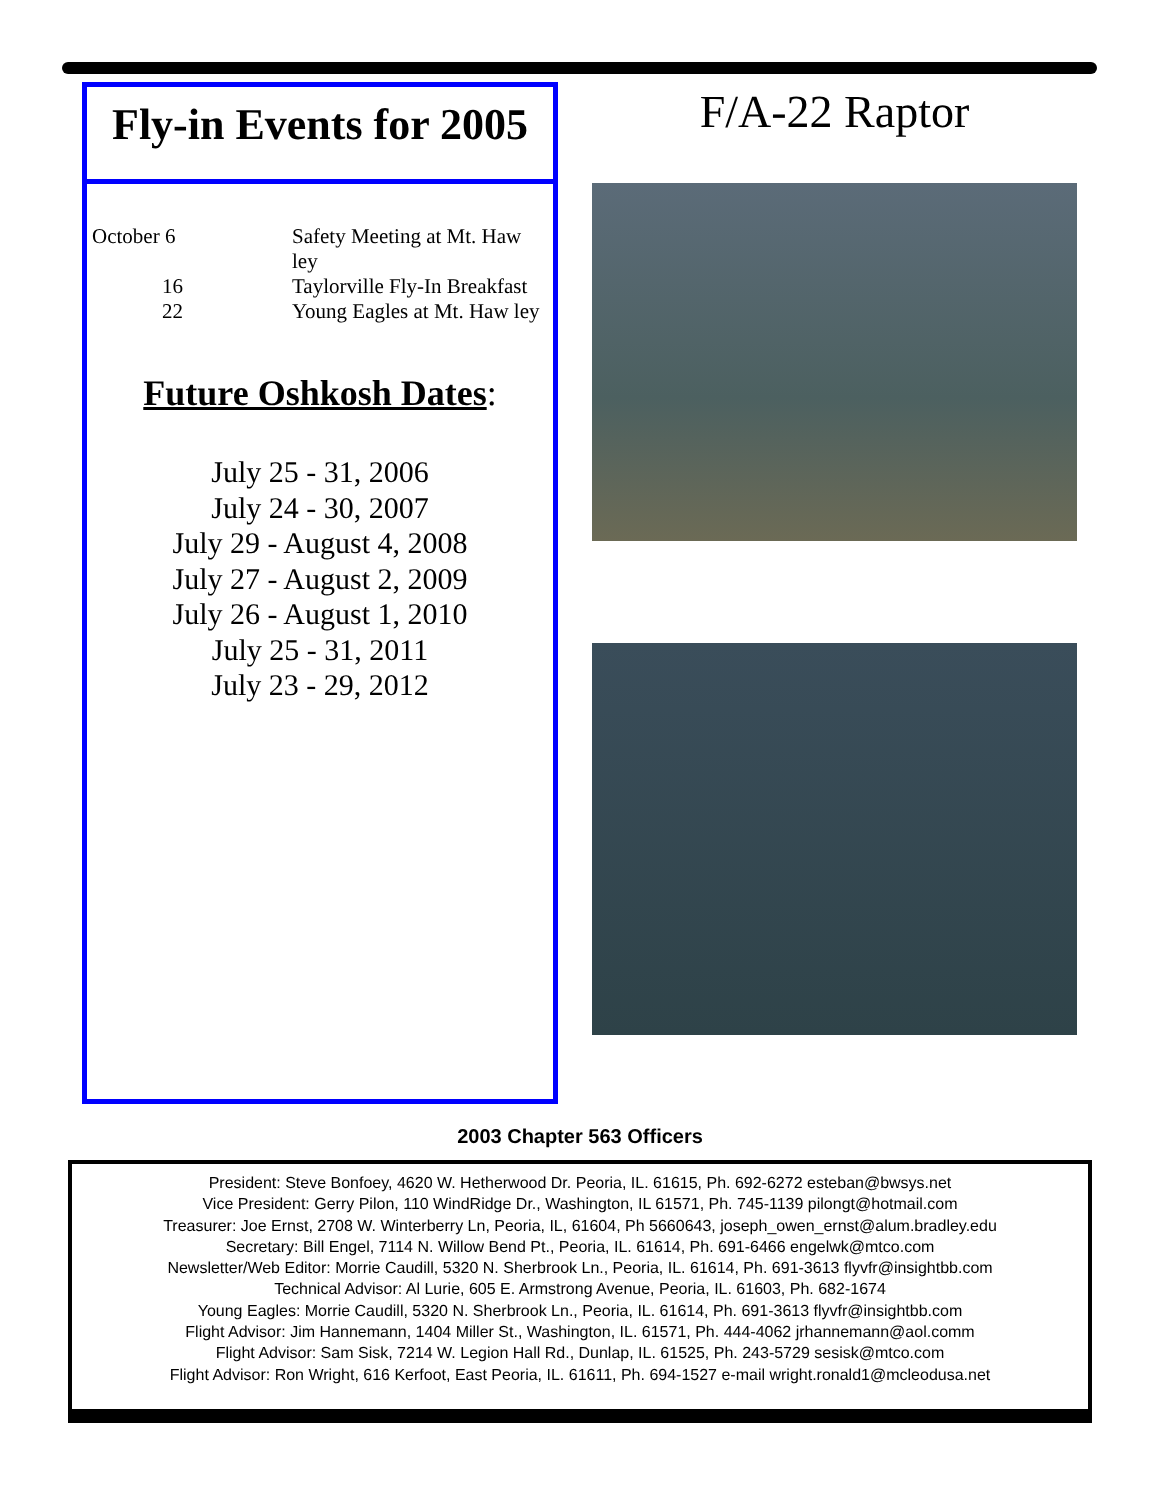Fly-in Events for 2005
October 6
Safety Meeting at Mt. Haw ley
16
Taylorville Fly-In Breakfast
22
Young Eagles at Mt. Haw ley
Future Oshkosh Dates:
July 25 - 31, 2006
July 24 - 30, 2007
July 29 - August 4, 2008
July 27 - August 2, 2009
July 26 - August 1, 2010
July 25 - 31, 2011
July 23 - 29, 2012
F/A-22 Raptor
2003 Chapter 563 Officers
President: Steve Bonfoey, 4620 W. Hetherwood Dr. Peoria, IL. 61615, Ph. 692-6272 esteban@bwsys.net
Vice President: Gerry Pilon, 110 WindRidge Dr., Washington, IL 61571, Ph. 745-1139 pilongt@hotmail.com
Treasurer: Joe Ernst, 2708 W. Winterberry Ln, Peoria, IL, 61604, Ph 5660643, joseph_owen_ernst@alum.bradley.edu
Secretary: Bill Engel, 7114 N. Willow Bend Pt., Peoria, IL. 61614, Ph. 691-6466 engelwk@mtco.com
Newsletter/Web Editor: Morrie Caudill, 5320 N. Sherbrook Ln., Peoria, IL. 61614, Ph. 691-3613 flyvfr@insightbb.com
Technical Advisor: Al Lurie, 605 E. Armstrong Avenue, Peoria, IL. 61603, Ph. 682-1674
Young Eagles: Morrie Caudill, 5320 N. Sherbrook Ln., Peoria, IL. 61614, Ph. 691-3613 flyvfr@insightbb.com
Flight Advisor: Jim Hannemann, 1404 Miller St., Washington, IL. 61571, Ph. 444-4062 jrhannemann@aol.comm
Flight Advisor: Sam Sisk, 7214 W. Legion Hall Rd., Dunlap, IL. 61525, Ph. 243-5729 sesisk@mtco.com
Flight Advisor: Ron Wright, 616 Kerfoot, East Peoria, IL. 61611, Ph. 694-1527 e-mail wright.ronald1@mcleodusa.net